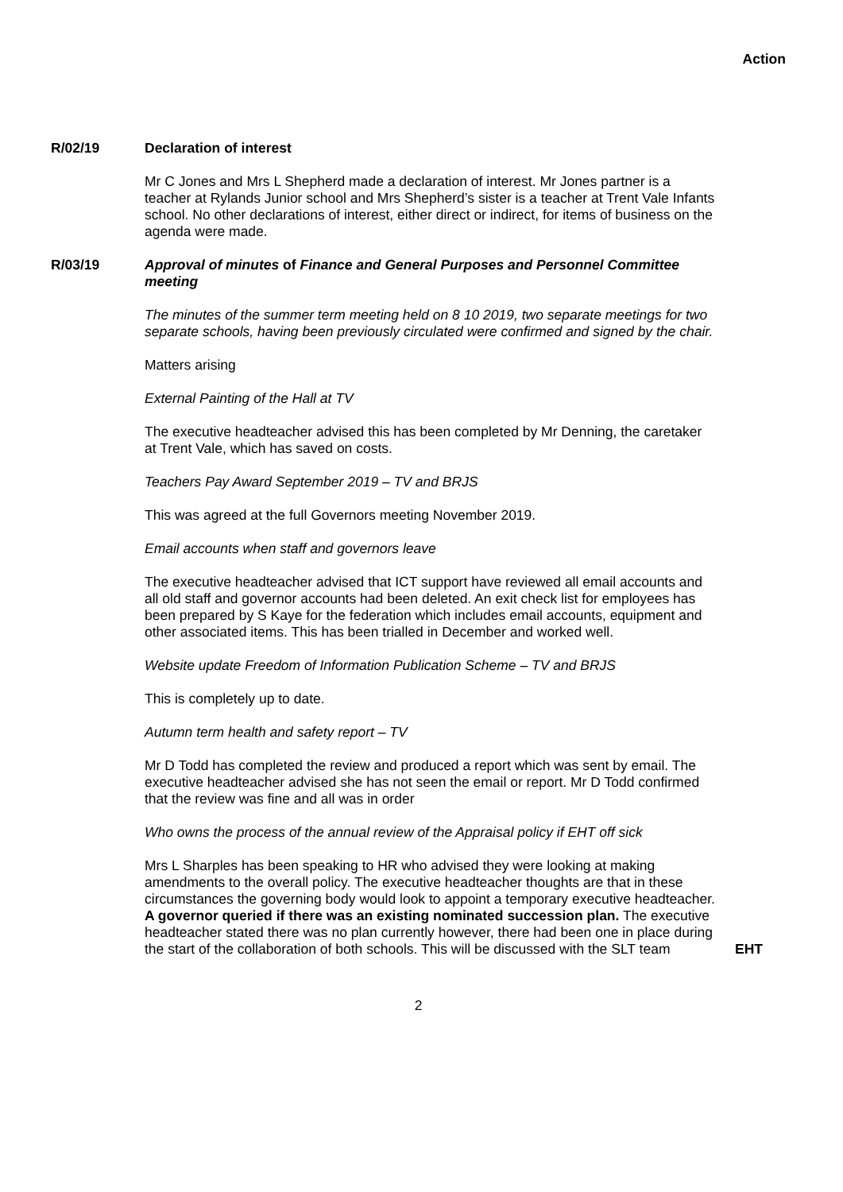Action
R/02/19 Declaration of interest
Mr C Jones and Mrs L Shepherd made a declaration of interest. Mr Jones partner is a teacher at Rylands Junior school and Mrs Shepherd’s sister is a teacher at Trent Vale Infants school. No other declarations of interest, either direct or indirect, for items of business on the agenda were made.
R/03/19 Approval of minutes of Finance and General Purposes and Personnel Committee meeting
The minutes of the summer term meeting held on 8 10 2019, two separate meetings for two separate schools, having been previously circulated were confirmed and signed by the chair.
Matters arising
External Painting of the Hall at TV
The executive headteacher advised this has been completed by Mr Denning, the caretaker at Trent Vale, which has saved on costs.
Teachers Pay Award September 2019 – TV and BRJS
This was agreed at the full Governors meeting November 2019.
Email accounts when staff and governors leave
The executive headteacher advised that ICT support have reviewed all email accounts and all old staff and governor accounts had been deleted. An exit check list for employees has been prepared by S Kaye for the federation which includes email accounts, equipment and other associated items. This has been trialled in December and worked well.
Website update Freedom of Information Publication Scheme – TV and BRJS
This is completely up to date.
Autumn term health and safety report – TV
Mr D Todd has completed the review and produced a report which was sent by email. The executive headteacher advised she has not seen the email or report. Mr D Todd confirmed that the review was fine and all was in order
Who owns the process of the annual review of the Appraisal policy if EHT off sick
Mrs L Sharples has been speaking to HR who advised they were looking at making amendments to the overall policy. The executive headteacher thoughts are that in these circumstances the governing body would look to appoint a temporary executive headteacher. A governor queried if there was an existing nominated succession plan. The executive headteacher stated there was no plan currently however, there had been one in place during the start of the collaboration of both schools. This will be discussed with the SLT team
EHT
2